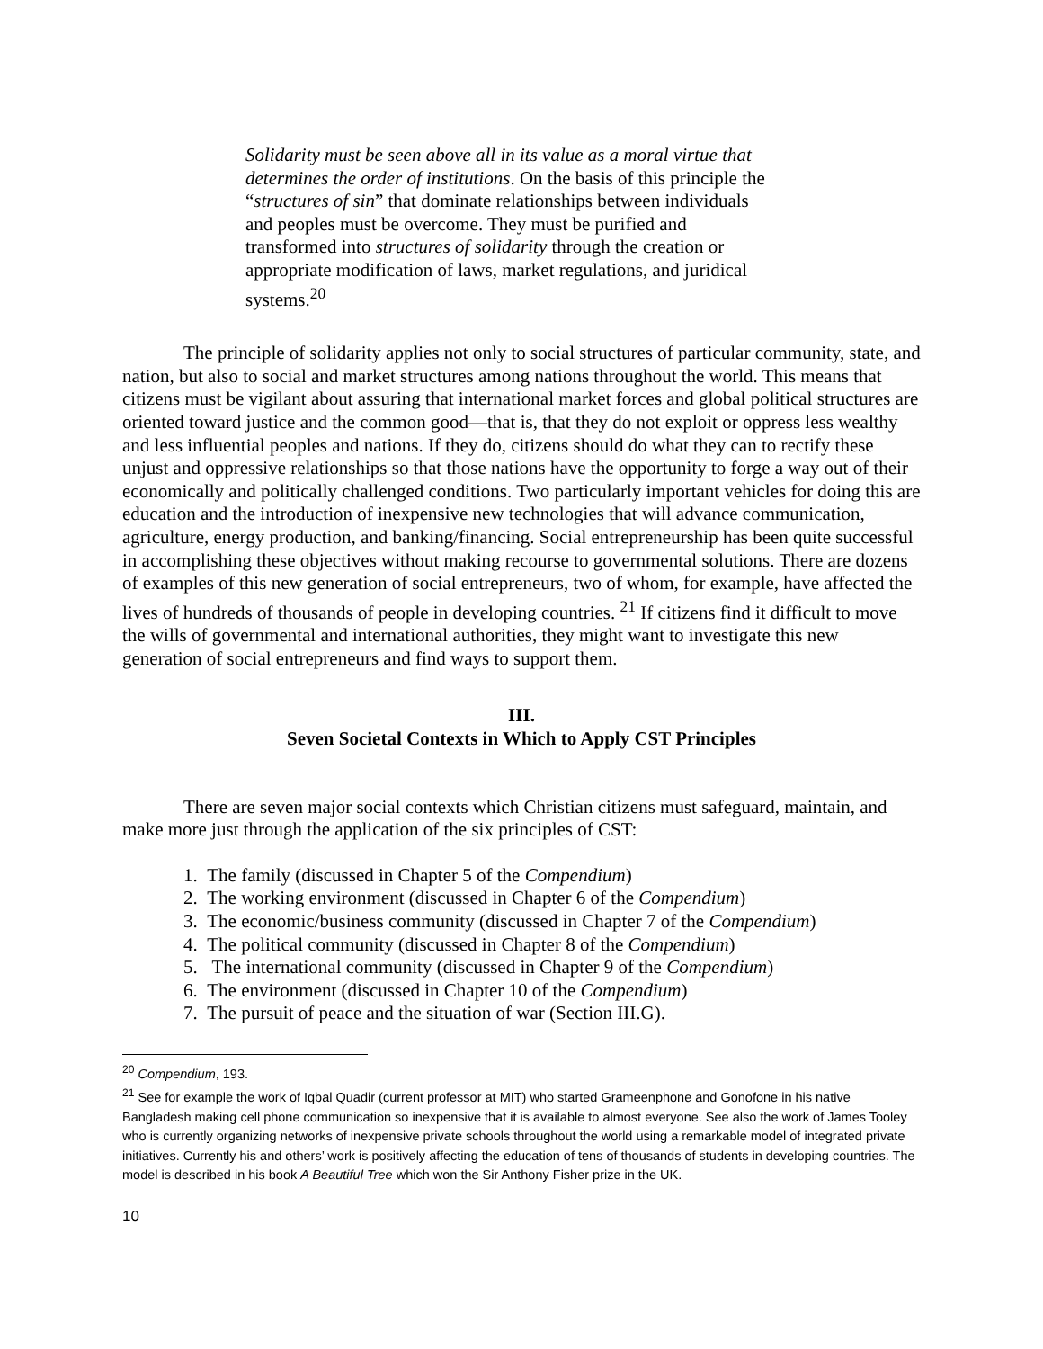Solidarity must be seen above all in its value as a moral virtue that determines the order of institutions. On the basis of this principle the “structures of sin” that dominate relationships between individuals and peoples must be overcome. They must be purified and transformed into structures of solidarity through the creation or appropriate modification of laws, market regulations, and juridical systems.<sup>20</sup>
The principle of solidarity applies not only to social structures of particular community, state, and nation, but also to social and market structures among nations throughout the world. This means that citizens must be vigilant about assuring that international market forces and global political structures are oriented toward justice and the common good—that is, that they do not exploit or oppress less wealthy and less influential peoples and nations. If they do, citizens should do what they can to rectify these unjust and oppressive relationships so that those nations have the opportunity to forge a way out of their economically and politically challenged conditions. Two particularly important vehicles for doing this are education and the introduction of inexpensive new technologies that will advance communication, agriculture, energy production, and banking/financing. Social entrepreneurship has been quite successful in accomplishing these objectives without making recourse to governmental solutions. There are dozens of examples of this new generation of social entrepreneurs, two of whom, for example, have affected the lives of hundreds of thousands of people in developing countries. <sup>21</sup> If citizens find it difficult to move the wills of governmental and international authorities, they might want to investigate this new generation of social entrepreneurs and find ways to support them.
III.
Seven Societal Contexts in Which to Apply CST Principles
There are seven major social contexts which Christian citizens must safeguard, maintain, and make more just through the application of the six principles of CST:
1. The family (discussed in Chapter 5 of the Compendium)
2. The working environment (discussed in Chapter 6 of the Compendium)
3. The economic/business community (discussed in Chapter 7 of the Compendium)
4. The political community (discussed in Chapter 8 of the Compendium)
5. The international community (discussed in Chapter 9 of the Compendium)
6. The environment (discussed in Chapter 10 of the Compendium)
7. The pursuit of peace and the situation of war (Section III.G).
<sup>20</sup> Compendium, 193.
<sup>21</sup> See for example the work of Iqbal Quadir (current professor at MIT) who started Grameenphone and Gonofone in his native Bangladesh making cell phone communication so inexpensive that it is available to almost everyone. See also the work of James Tooley who is currently organizing networks of inexpensive private schools throughout the world using a remarkable model of integrated private initiatives. Currently his and others’ work is positively affecting the education of tens of thousands of students in developing countries. The model is described in his book A Beautiful Tree which won the Sir Anthony Fisher prize in the UK.
10